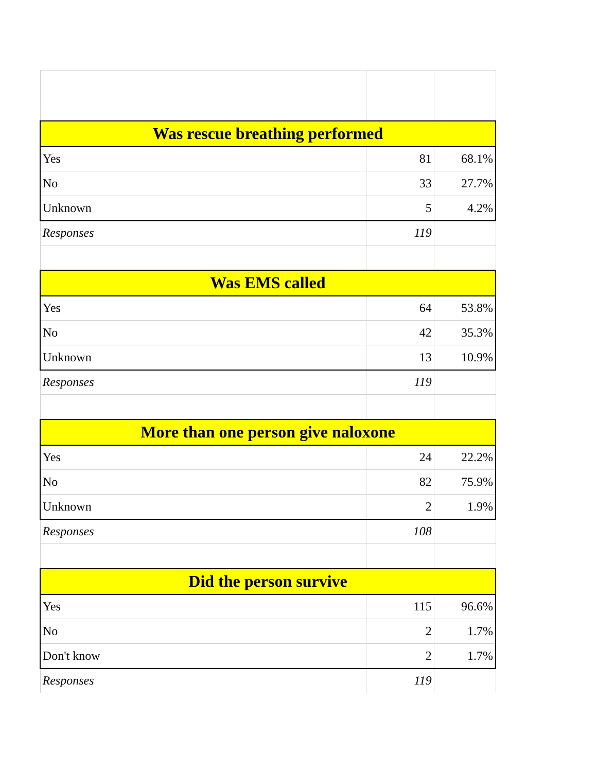| Was rescue breathing performed | | |
| --- | --- | --- |
| Yes | 81 | 68.1% |
| No | 33 | 27.7% |
| Unknown | 5 | 4.2% |
| Responses | 119 | |
| Was EMS called | | |
| Yes | 64 | 53.8% |
| No | 42 | 35.3% |
| Unknown | 13 | 10.9% |
| Responses | 119 | |
| More than one person give naloxone | | |
| Yes | 24 | 22.2% |
| No | 82 | 75.9% |
| Unknown | 2 | 1.9% |
| Responses | 108 | |
| Did the person survive | | |
| Yes | 115 | 96.6% |
| No | 2 | 1.7% |
| Don't know | 2 | 1.7% |
| Responses | 119 | |